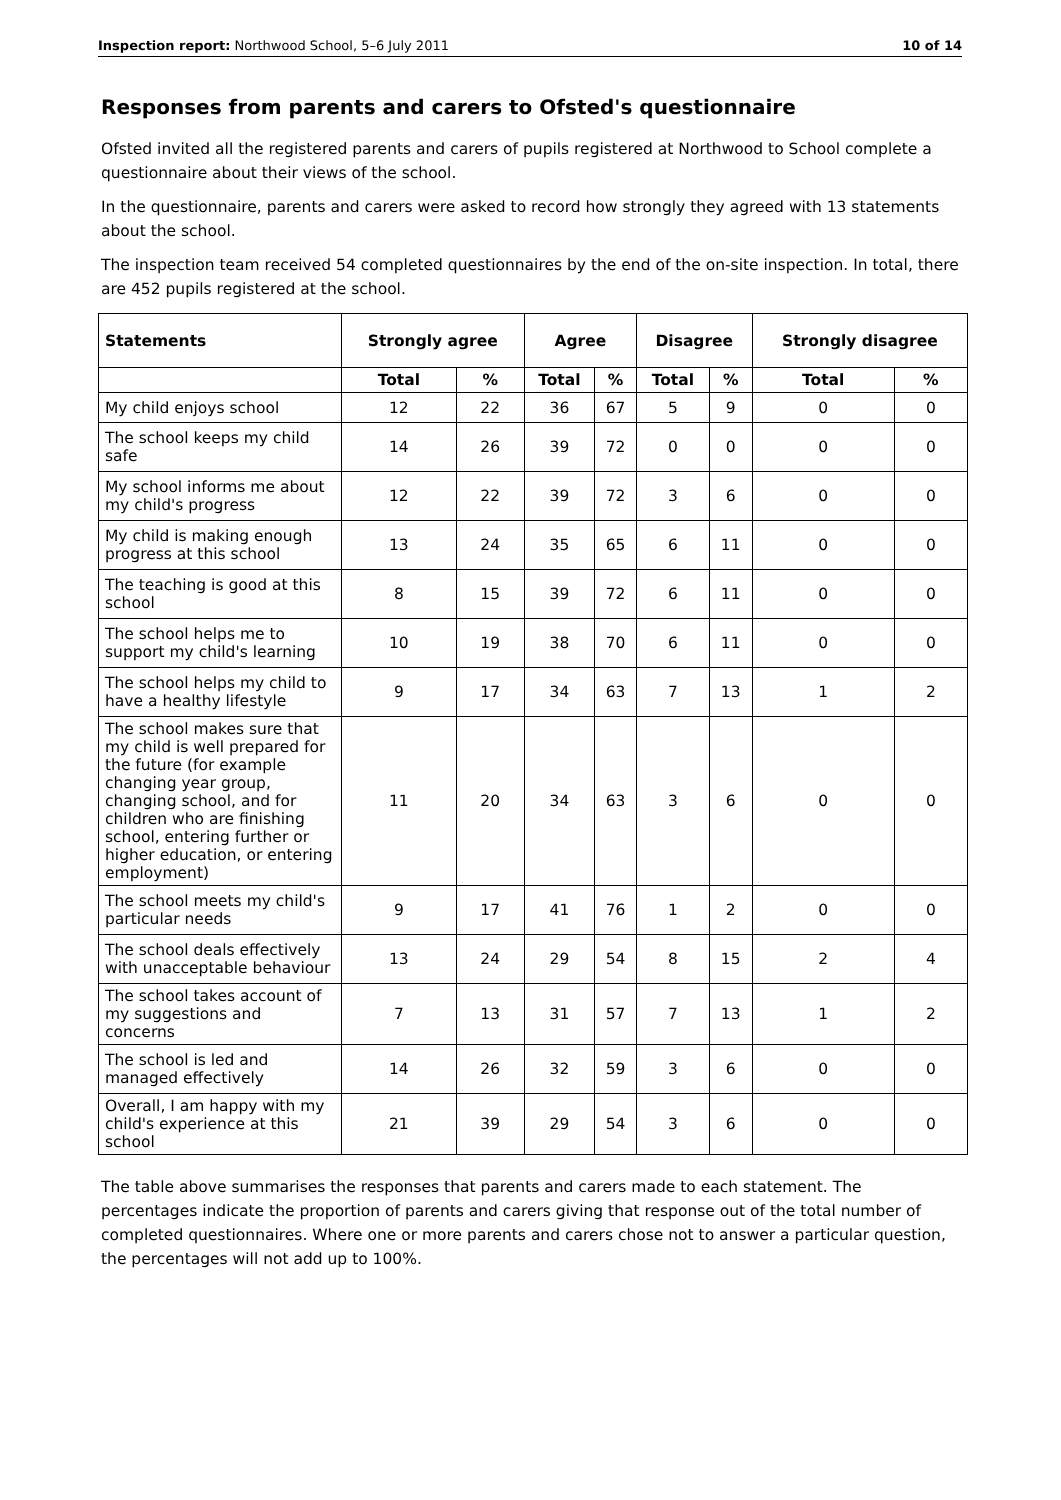Inspection report: Northwood School, 5–6 July 2011 10 of 14
Responses from parents and carers to Ofsted's questionnaire
Ofsted invited all the registered parents and carers of pupils registered at Northwood to School complete a questionnaire about their views of the school.
In the questionnaire, parents and carers were asked to record how strongly they agreed with 13 statements about the school.
The inspection team received 54 completed questionnaires by the end of the on-site inspection. In total, there are 452 pupils registered at the school.
| Statements | Strongly agree | | Agree | | Disagree | | Strongly disagree | |
| --- | --- | --- | --- | --- | --- | --- | --- | --- |
| | Total | % | Total | % | Total | % | Total | % |
| My child enjoys school | 12 | 22 | 36 | 67 | 5 | 9 | 0 | 0 |
| The school keeps my child safe | 14 | 26 | 39 | 72 | 0 | 0 | 0 | 0 |
| My school informs me about my child's progress | 12 | 22 | 39 | 72 | 3 | 6 | 0 | 0 |
| My child is making enough progress at this school | 13 | 24 | 35 | 65 | 6 | 11 | 0 | 0 |
| The teaching is good at this school | 8 | 15 | 39 | 72 | 6 | 11 | 0 | 0 |
| The school helps me to support my child's learning | 10 | 19 | 38 | 70 | 6 | 11 | 0 | 0 |
| The school helps my child to have a healthy lifestyle | 9 | 17 | 34 | 63 | 7 | 13 | 1 | 2 |
| The school makes sure that my child is well prepared for the future (for example changing year group, changing school, and for children who are finishing school, entering further or higher education, or entering employment) | 11 | 20 | 34 | 63 | 3 | 6 | 0 | 0 |
| The school meets my child's particular needs | 9 | 17 | 41 | 76 | 1 | 2 | 0 | 0 |
| The school deals effectively with unacceptable behaviour | 13 | 24 | 29 | 54 | 8 | 15 | 2 | 4 |
| The school takes account of my suggestions and concerns | 7 | 13 | 31 | 57 | 7 | 13 | 1 | 2 |
| The school is led and managed effectively | 14 | 26 | 32 | 59 | 3 | 6 | 0 | 0 |
| Overall, I am happy with my child's experience at this school | 21 | 39 | 29 | 54 | 3 | 6 | 0 | 0 |
The table above summarises the responses that parents and carers made to each statement. The percentages indicate the proportion of parents and carers giving that response out of the total number of completed questionnaires. Where one or more parents and carers chose not to answer a particular question, the percentages will not add up to 100%.